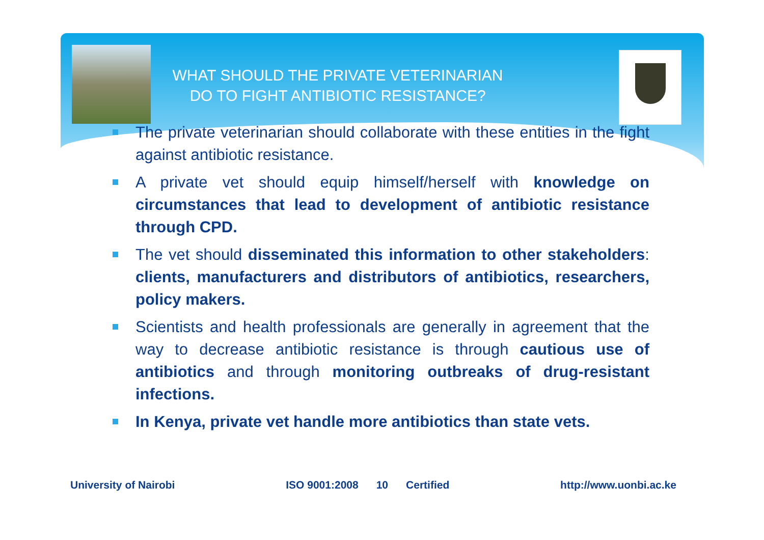WHAT SHOULD THE PRIVATE VETERINARIAN
DO TO FIGHT ANTIBIOTIC RESISTANCE?
The private veterinarian should collaborate with these entities in the fight against antibiotic resistance.
A private vet should equip himself/herself with knowledge on circumstances that lead to development of antibiotic resistance through CPD.
The vet should disseminated this information to other stakeholders: clients, manufacturers and distributors of antibiotics, researchers, policy makers.
Scientists and health professionals are generally in agreement that the way to decrease antibiotic resistance is through cautious use of antibiotics and through monitoring outbreaks of drug-resistant infections.
In Kenya, private vet handle more antibiotics than state vets.
University of Nairobi ISO 9001:2008 10 Certified http://www.uonbi.ac.ke